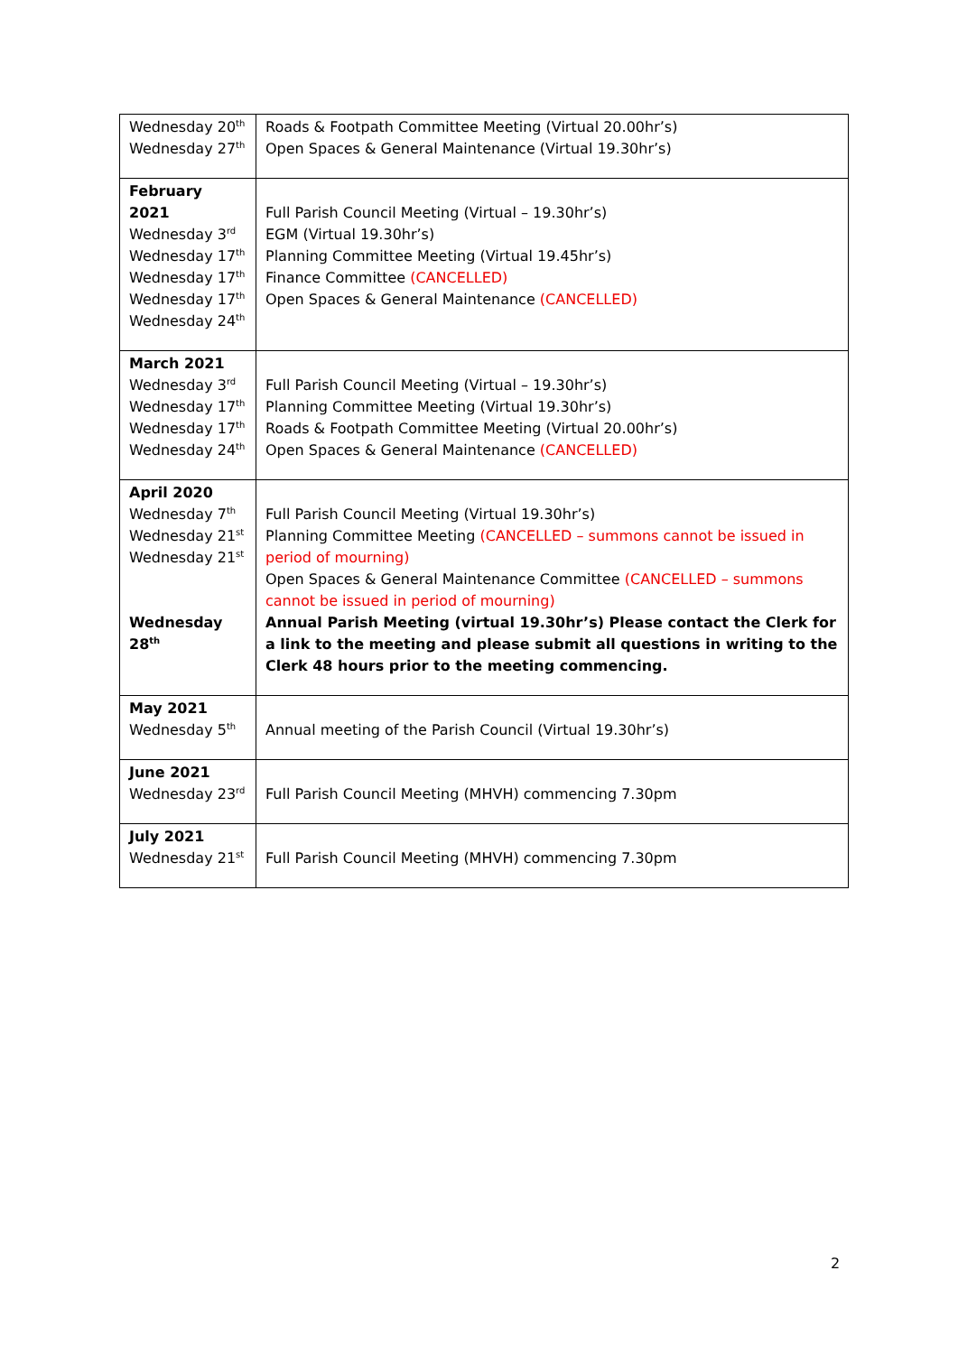| Wednesday 20<sup>th</sup> Wednesday 27<sup>th</sup> | Roads & Footpath Committee Meeting (Virtual 20.00hr’s) Open Spaces & General Maintenance (Virtual 19.30hr’s) |
| February 2021 Wednesday 3<sup>rd</sup> Wednesday 17<sup>th</sup> Wednesday 17<sup>th</sup> Wednesday 17<sup>th</sup> Wednesday 24<sup>th</sup> | Full Parish Council Meeting (Virtual – 19.30hr’s) EGM (Virtual 19.30hr’s) Planning Committee Meeting (Virtual 19.45hr’s) Finance Committee (CANCELLED) Open Spaces & General Maintenance (CANCELLED) |
| March 2021 Wednesday 3<sup>rd</sup> Wednesday 17<sup>th</sup> Wednesday 17<sup>th</sup> Wednesday 24<sup>th</sup> | Full Parish Council Meeting (Virtual – 19.30hr’s) Planning Committee Meeting (Virtual 19.30hr’s) Roads & Footpath Committee Meeting (Virtual 20.00hr’s) Open Spaces & General Maintenance (CANCELLED) |
| April 2020 Wednesday 7<sup>th</sup> Wednesday 21<sup>st</sup> Wednesday 21<sup>st</sup> Wednesday 28<sup>th</sup> | Full Parish Council Meeting (Virtual 19.30hr’s) Planning Committee Meeting (CANCELLED – summons cannot be issued in period of mourning) Open Spaces & General Maintenance Committee (CANCELLED – summons cannot be issued in period of mourning) Annual Parish Meeting (virtual 19.30hr’s) Please contact the Clerk for a link to the meeting and please submit all questions in writing to the Clerk 48 hours prior to the meeting commencing. |
| May 2021 Wednesday 5<sup>th</sup> | Annual meeting of the Parish Council (Virtual 19.30hr’s) |
| June 2021 Wednesday 23<sup>rd</sup> | Full Parish Council Meeting (MHVH) commencing 7.30pm |
| July 2021 Wednesday 21<sup>st</sup> | Full Parish Council Meeting (MHVH) commencing 7.30pm |
2